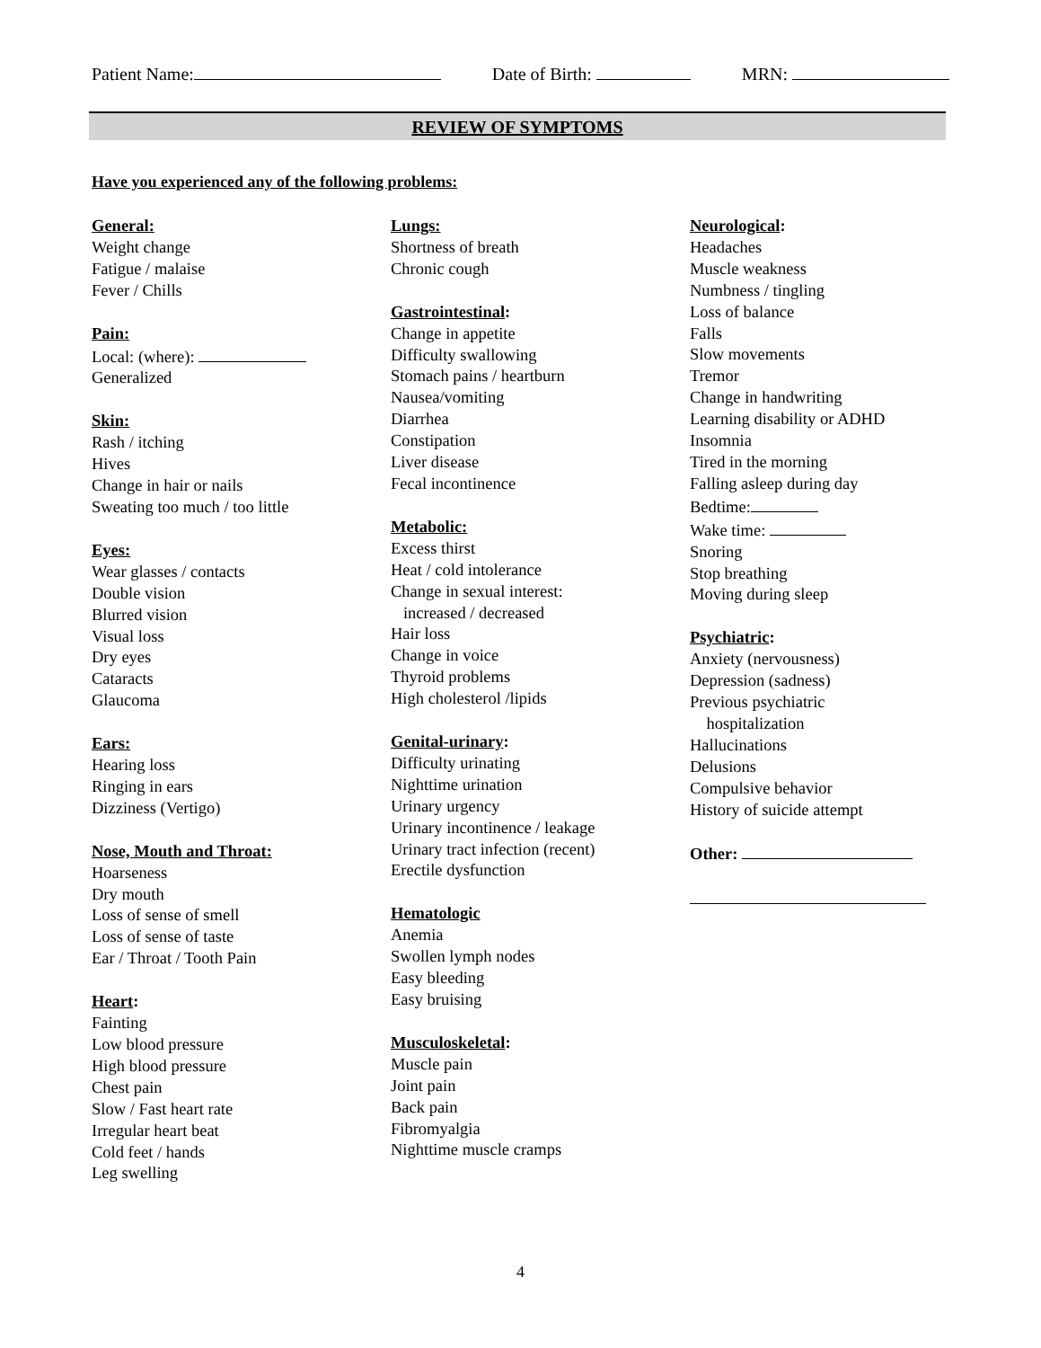Patient Name: Date of Birth: MRN:
REVIEW OF SYMPTOMS
Have you experienced any of the following problems:
General:
Weight change
Fatigue / malaise
Fever / Chills
Pain:
Local: (where):
Generalized
Skin:
Rash / itching
Hives
Change in hair or nails
Sweating too much / too little
Eyes:
Wear glasses / contacts
Double vision
Blurred vision
Visual loss
Dry eyes
Cataracts
Glaucoma
Ears:
Hearing loss
Ringing in ears
Dizziness (Vertigo)
Nose, Mouth and Throat:
Hoarseness
Dry mouth
Loss of sense of smell
Loss of sense of taste
Ear / Throat / Tooth Pain
Heart:
Fainting
Low blood pressure
High blood pressure
Chest pain
Slow / Fast heart rate
Irregular heart beat
Cold feet / hands
Leg swelling
Lungs:
Shortness of breath
Chronic cough
Gastrointestinal:
Change in appetite
Difficulty swallowing
Stomach pains / heartburn
Nausea/vomiting
Diarrhea
Constipation
Liver disease
Fecal incontinence
Metabolic:
Excess thirst
Heat / cold intolerance
Change in sexual interest:
increased / decreased
Hair loss
Change in voice
Thyroid problems
High cholesterol /lipids
Genital-urinary:
Difficulty urinating
Nighttime urination
Urinary urgency
Urinary incontinence / leakage
Urinary tract infection (recent)
Erectile dysfunction
Hematologic
Anemia
Swollen lymph nodes
Easy bleeding
Easy bruising
Musculoskeletal:
Muscle pain
Joint pain
Back pain
Fibromyalgia
Nighttime muscle cramps
Neurological:
Headaches
Muscle weakness
Numbness / tingling
Loss of balance
Falls
Slow movements
Tremor
Change in handwriting
Learning disability or ADHD
Insomnia
Tired in the morning
Falling asleep during day
Bedtime:
Wake time:
Snoring
Stop breathing
Moving during sleep
Psychiatric:
Anxiety (nervousness)
Depression (sadness)
Previous psychiatric
hospitalization
Hallucinations
Delusions
Compulsive behavior
History of suicide attempt
Other:
4